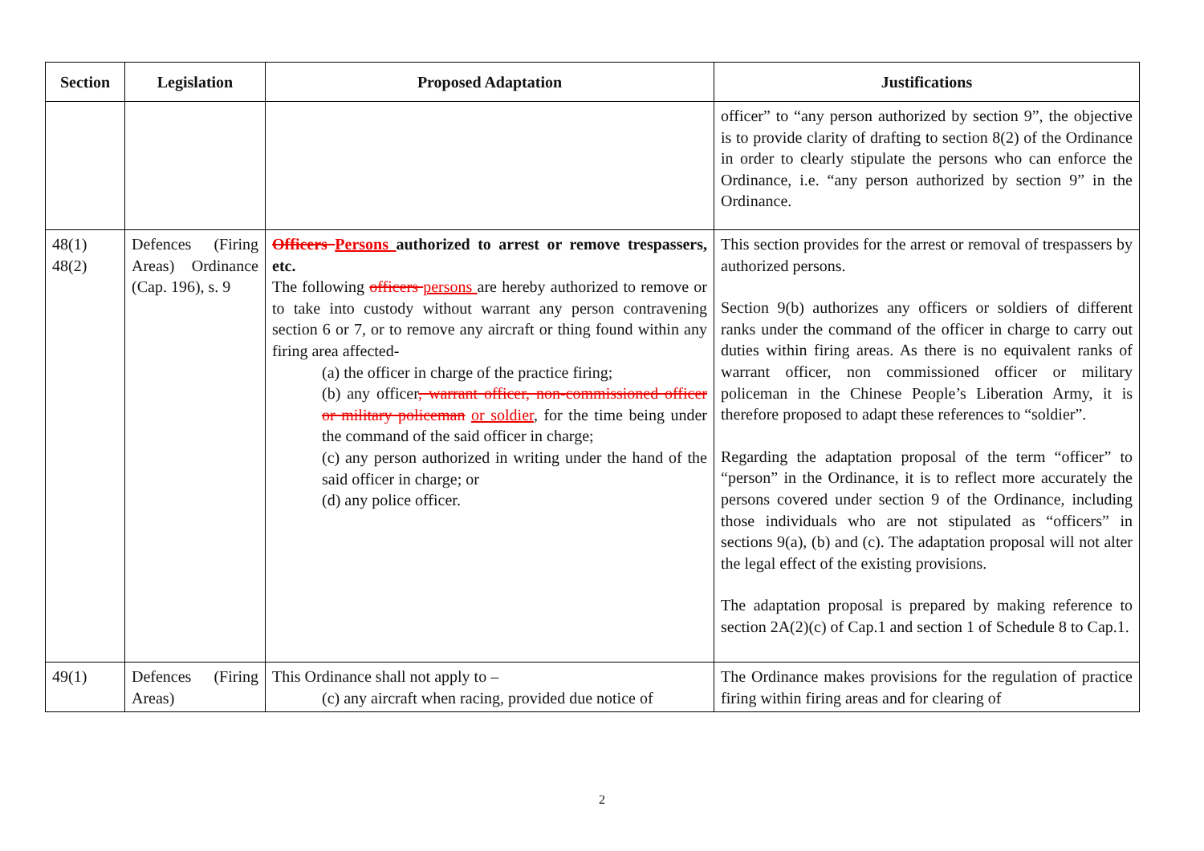| Section | Legislation | Proposed Adaptation | Justifications |
| --- | --- | --- | --- |
| | | | officer” to “any person authorized by section 9”, the objective is to provide clarity of drafting to section 8(2) of the Ordinance in order to clearly stipulate the persons who can enforce the Ordinance, i.e. “any person authorized by section 9” in the Ordinance. |
| 48(1) 48(2) | Defences (Firing Areas) Ordinance (Cap. 196), s. 9 | Officers Persons authorized to arrest or remove trespassers, etc. The following officers persons are hereby authorized to remove or to take into custody without warrant any person contravening section 6 or 7, or to remove any aircraft or thing found within any firing area affected- (a) the officer in charge of the practice firing; (b) any officer , warrant officer, non-commissioned officer or military policeman or soldier , for the time being under the command of the said officer in charge; (c) any person authorized in writing under the hand of the said officer in charge; or (d) any police officer. | This section provides for the arrest or removal of trespassers by authorized persons. Section 9(b) authorizes any officers or soldiers of different ranks under the command of the officer in charge to carry out duties within firing areas. As there is no equivalent ranks of warrant officer, non commissioned officer or military policeman in the Chinese People’s Liberation Army, it is therefore proposed to adapt these references to “soldier”. Regarding the adaptation proposal of the term “officer” to “person” in the Ordinance, it is to reflect more accurately the persons covered under section 9 of the Ordinance, including those individuals who are not stipulated as “officers” in sections 9(a), (b) and (c). The adaptation proposal will not alter the legal effect of the existing provisions. The adaptation proposal is prepared by making reference to section 2A(2)(c) of Cap.1 and section 1 of Schedule 8 to Cap.1. |
| 49(1) | Defences (Firing Areas) | This Ordinance shall not apply to – (c) any aircraft when racing, provided due notice of | The Ordinance makes provisions for the regulation of practice firing within firing areas and for clearing of |
2